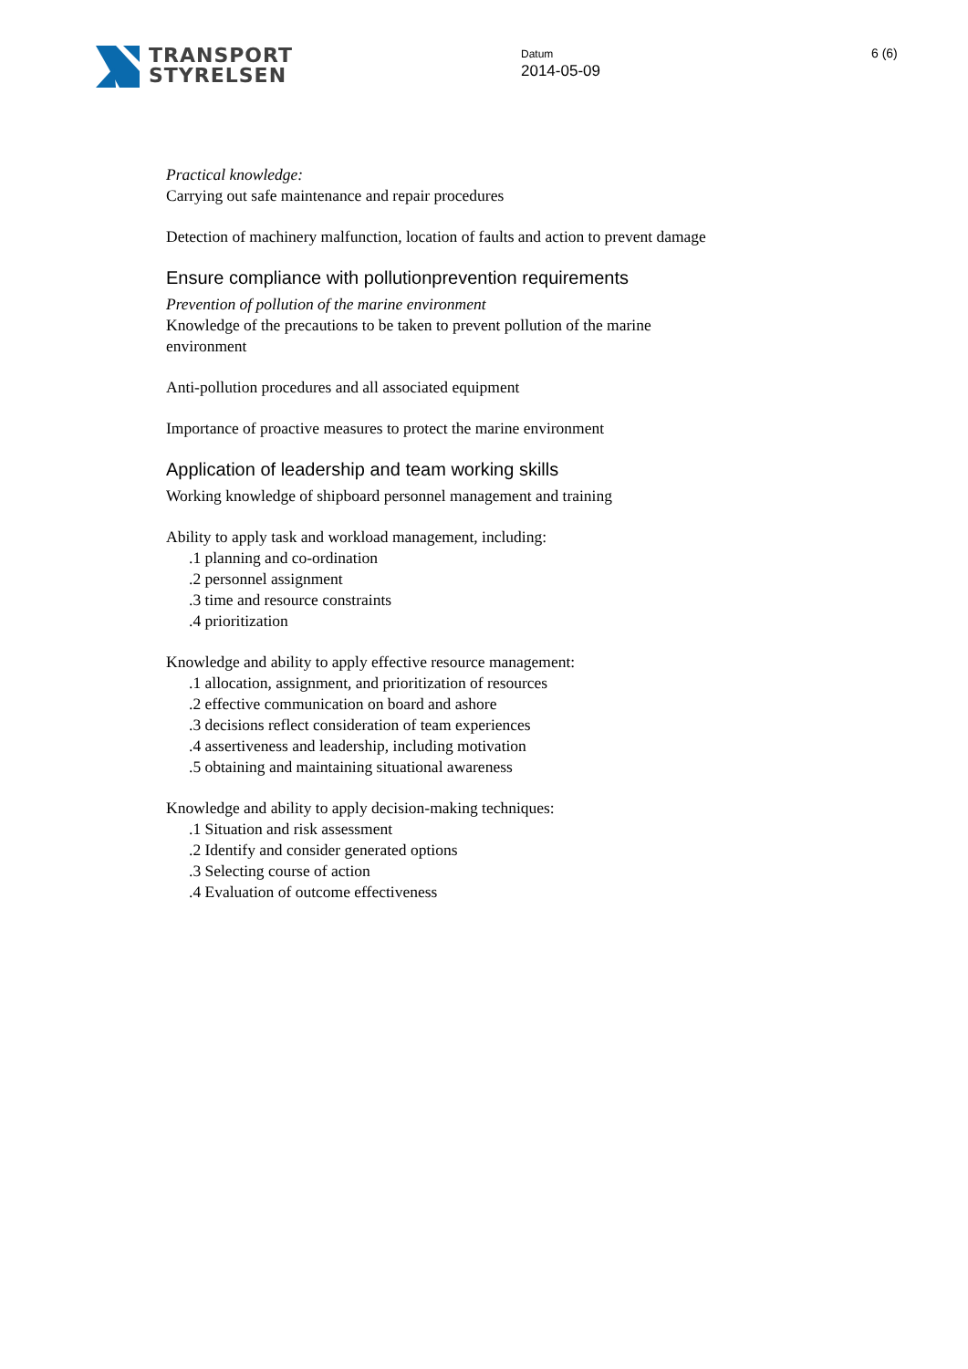TRANSPORT
STYRELSEN
Datum
2014-05-09
6 (6)
Practical knowledge:
Carrying out safe maintenance and repair procedures
Detection of machinery malfunction, location of faults and action to prevent damage
Ensure compliance with pollutionprevention requirements
Prevention of pollution of the marine environment
Knowledge of the precautions to be taken to prevent pollution of the marine environment
Anti-pollution procedures and all associated equipment
Importance of proactive measures to protect the marine environment
Application of leadership and team working skills
Working knowledge of shipboard personnel management and training
Ability to apply task and workload management, including:
.1 planning and co-ordination
.2 personnel assignment
.3 time and resource constraints
.4 prioritization
Knowledge and ability to apply effective resource management:
.1 allocation, assignment, and prioritization of resources
.2 effective communication on board and ashore
.3 decisions reflect consideration of team experiences
.4 assertiveness and leadership, including motivation
.5 obtaining and maintaining situational awareness
Knowledge and ability to apply decision-making techniques:
.1 Situation and risk assessment
.2 Identify and consider generated options
.3 Selecting course of action
.4 Evaluation of outcome effectiveness